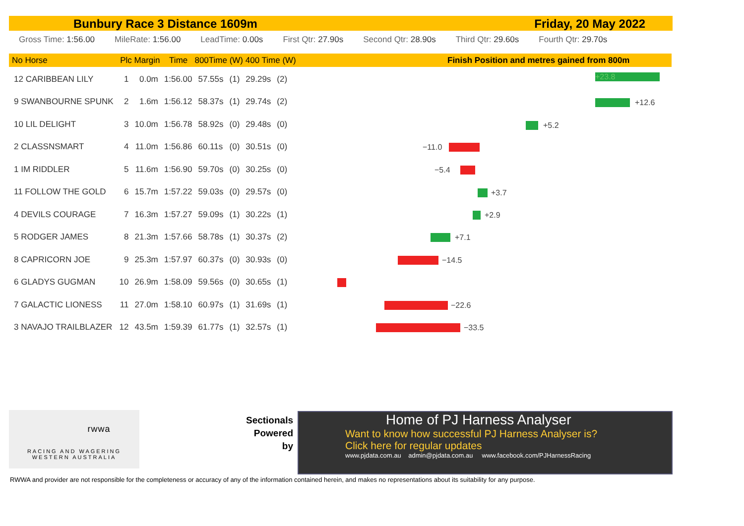Bunbury Race 3 Distance 1609m Friday, 20 May 2022
Gross Time: 1:56.00 MileRate: 1:56.00 LeadTime: 0.00s First Qtr: 27.90s Second Qtr: 28.90s Third Qtr: 29.60s Fourth Qtr: 29.70s
No Horse Plc Margin Time 800Time (W) 400 Time (W) Finish Position and metres gained from 800m
| 12 CARIBBEAN LILY | 1 | 0.0m | 1:56.00 | 57.55s | (1) | 29.29s | (2) |
| 9 SWANBOURNE SPUNK | 2 | 1.6m | 1:56.12 | 58.37s | (1) | 29.74s | (2) |
| 10 LIL DELIGHT | 3 | 10.0m | 1:56.78 | 58.92s | (0) | 29.48s | (0) |
| 2 CLASSNSMART | 4 | 11.0m | 1:56.86 | 60.11s | (0) | 30.51s | (0) |
| 1 IM RIDDLER | 5 | 11.6m | 1:56.90 | 59.70s | (0) | 30.25s | (0) |
| 11 FOLLOW THE GOLD | 6 | 15.7m | 1:57.22 | 59.03s | (0) | 29.57s | (0) |
| 4 DEVILS COURAGE | 7 | 16.3m | 1:57.27 | 59.09s | (1) | 30.22s | (1) |
| 5 RODGER JAMES | 8 | 21.3m | 1:57.66 | 58.78s | (1) | 30.37s | (2) |
| 8 CAPRICORN JOE | 9 | 25.3m | 1:57.97 | 60.37s | (0) | 30.93s | (0) |
| 6 GLADYS GUGMAN | 10 | 26.9m | 1:58.09 | 59.56s | (0) | 30.65s | (1) |
| 7 GALACTIC LIONESS | 11 | 27.0m | 1:58.10 | 60.97s | (1) | 31.69s | (1) |
| 3 NAVAJO TRAILBLAZER | 12 | 43.5m | 1:59.39 | 61.77s | (1) | 32.57s | (1) |
+23.8
+12.6
+5.2
−11.0
−5.4
+3.7
+2.9
+7.1
−14.5
−22.6
−33.5
rwwa
RACING AND WAGERING
WESTERN AUSTRALIA
Sectionals Powered by
Home of PJ Harness Analyser
Want to know how successful PJ Harness Analyser is?
Click here for regular updates
www.pjdata.com.au admin@pjdata.com.au www.facebook.com/PJHarnessRacing
RWWA and provider are not responsible for the completeness or accuracy of any of the information contained herein, and makes no representations about its suitability for any purpose.